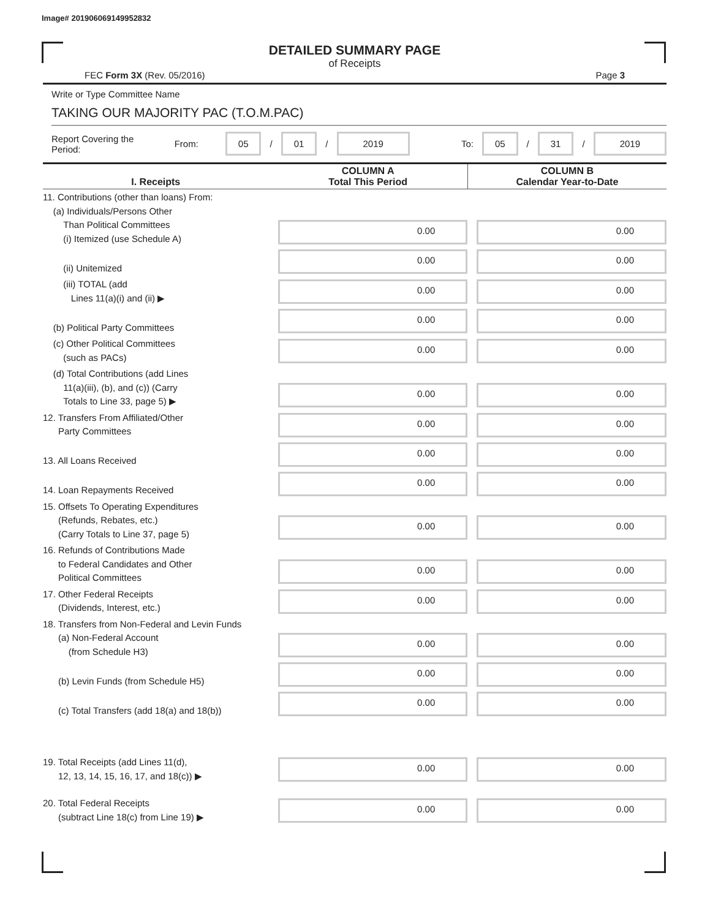Image# 201906069149952832
DETAILED SUMMARY PAGE
of Receipts
FEC Form 3X (Rev. 05/2016) Page 3
Write or Type Committee Name
TAKING OUR MAJORITY PAC (T.O.M.PAC)
Report Covering the Period: From: 05 / 01 / 2019 To: 05 / 31 / 2019
| I. Receipts | COLUMN A Total This Period | COLUMN B Calendar Year-to-Date |
| --- | --- | --- |
| 11. Contributions (other than loans) From: (a) Individuals/Persons Other Than Political Committees (i) Itemized (use Schedule A) | 0.00 | 0.00 |
| (ii) Unitemized | 0.00 | 0.00 |
| (iii) TOTAL (add Lines 11(a)(i) and (ii) ▶ | 0.00 | 0.00 |
| (b) Political Party Committees | 0.00 | 0.00 |
| (c) Other Political Committees (such as PACs) | 0.00 | 0.00 |
| (d) Total Contributions (add Lines 11(a)(iii), (b), and (c)) (Carry Totals to Line 33, page 5) ▶ | 0.00 | 0.00 |
| 12. Transfers From Affiliated/Other Party Committees | 0.00 | 0.00 |
| 13. All Loans Received | 0.00 | 0.00 |
| 14. Loan Repayments Received | 0.00 | 0.00 |
| 15. Offsets To Operating Expenditures (Refunds, Rebates, etc.) (Carry Totals to Line 37, page 5) | 0.00 | 0.00 |
| 16. Refunds of Contributions Made to Federal Candidates and Other Political Committees | 0.00 | 0.00 |
| 17. Other Federal Receipts (Dividends, Interest, etc.) | 0.00 | 0.00 |
| 18. Transfers from Non-Federal and Levin Funds (a) Non-Federal Account (from Schedule H3) | 0.00 | 0.00 |
| (b) Levin Funds (from Schedule H5) | 0.00 | 0.00 |
| (c) Total Transfers (add 18(a) and 18(b)) | 0.00 | 0.00 |
| 19. Total Receipts (add Lines 11(d), 12, 13, 14, 15, 16, 17, and 18(c)) ▶ | 0.00 | 0.00 |
| 20. Total Federal Receipts (subtract Line 18(c) from Line 19) ▶ | 0.00 | 0.00 |